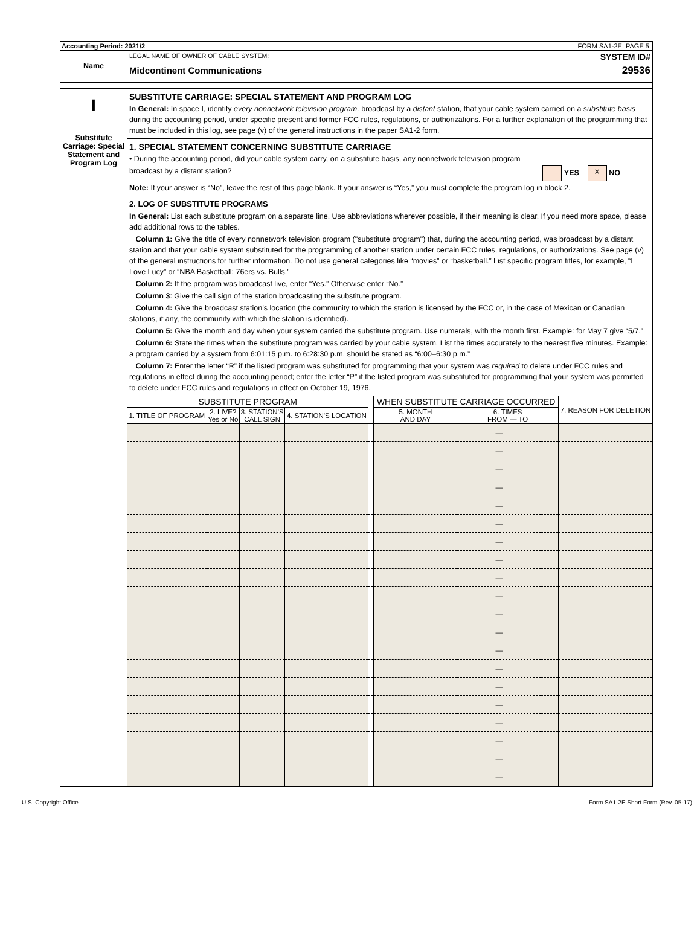Accounting Period: 2021/2 FORM SA1-2E. PAGE 5.
Name
LEGAL NAME OF OWNER OF CABLE SYSTEM:
Midcontinent Communications
SYSTEM ID#
29536
I
Substitute Carriage: Special Statement and Program Log
SUBSTITUTE CARRIAGE: SPECIAL STATEMENT AND PROGRAM LOG
In General: In space I, identify every nonnetwork television program, broadcast by a distant station, that your cable system carried on a substitute basis during the accounting period, under specific present and former FCC rules, regulations, or authorizations. For a further explanation of the programming that must be included in this log, see page (v) of the general instructions in the paper SA1-2 form.
1. SPECIAL STATEMENT CONCERNING SUBSTITUTE CARRIAGE
• During the accounting period, did your cable system carry, on a substitute basis, any nonnetwork television program
broadcast by a distant station? YES X NO
Note: If your answer is “No”, leave the rest of this page blank. If your answer is “Yes,” you must complete the program log in block 2.
2. LOG OF SUBSTITUTE PROGRAMS
In General: List each substitute program on a separate line. Use abbreviations wherever possible, if their meaning is clear. If you need more space, please add additional rows to the tables.
Column 1: Give the title of every nonnetwork television program ("substitute program") that, during the accounting period, was broadcast by a distant station and that your cable system substituted for the programming of another station under certain FCC rules, regulations, or authorizations. See page (v) of the general instructions for further information. Do not use general categories like “movies” or “basketball.” List specific program titles, for example, “I Love Lucy” or “NBA Basketball: 76ers vs. Bulls.”
Column 2: If the program was broadcast live, enter “Yes.” Otherwise enter “No.”
Column 3: Give the call sign of the station broadcasting the substitute program.
Column 4: Give the broadcast station’s location (the community to which the station is licensed by the FCC or, in the case of Mexican or Canadian stations, if any, the community with which the station is identified).
Column 5: Give the month and day when your system carried the substitute program. Use numerals, with the month first. Example: for May 7 give “5/7.”
Column 6: State the times when the substitute program was carried by your cable system. List the times accurately to the nearest five minutes. Example: a program carried by a system from 6:01:15 p.m. to 6:28:30 p.m. should be stated as “6:00–6:30 p.m.”
Column 7: Enter the letter “R” if the listed program was substituted for programming that your system was required to delete under FCC rules and regulations in effect during the accounting period; enter the letter “P” if the listed program was substituted for programming that your system was permitted to delete under FCC rules and regulations in effect on October 19, 1976.
| SUBSTITUTE PROGRAM | | | | | WHEN SUBSTITUTE CARRIAGE OCCURRED | | | 7. REASON FOR DELETION |
| --- | --- | --- | --- | --- | --- | --- | --- | --- |
| 1. TITLE OF PROGRAM | 2. LIVE? Yes or No | 3. STATION'S CALL SIGN | 4. STATION'S LOCATION | | 5. MONTH AND DAY | 6. TIMES FROM — TO | | |
| | | | | | | — | | |
| | | | | | | — | | |
| | | | | | | — | | |
| | | | | | | — | | |
| | | | | | | — | | |
| | | | | | | — | | |
| | | | | | | — | | |
| | | | | | | — | | |
| | | | | | | — | | |
| | | | | | | — | | |
| | | | | | | — | | |
| | | | | | | — | | |
| | | | | | | — | | |
| | | | | | | — | | |
| | | | | | | — | | |
| | | | | | | — | | |
| | | | | | | — | | |
| | | | | | | — | | |
| | | | | | | — | | |
| | | | | | | — | | |
U.S. Copyright Office Form SA1-2E Short Form (Rev. 05-17)